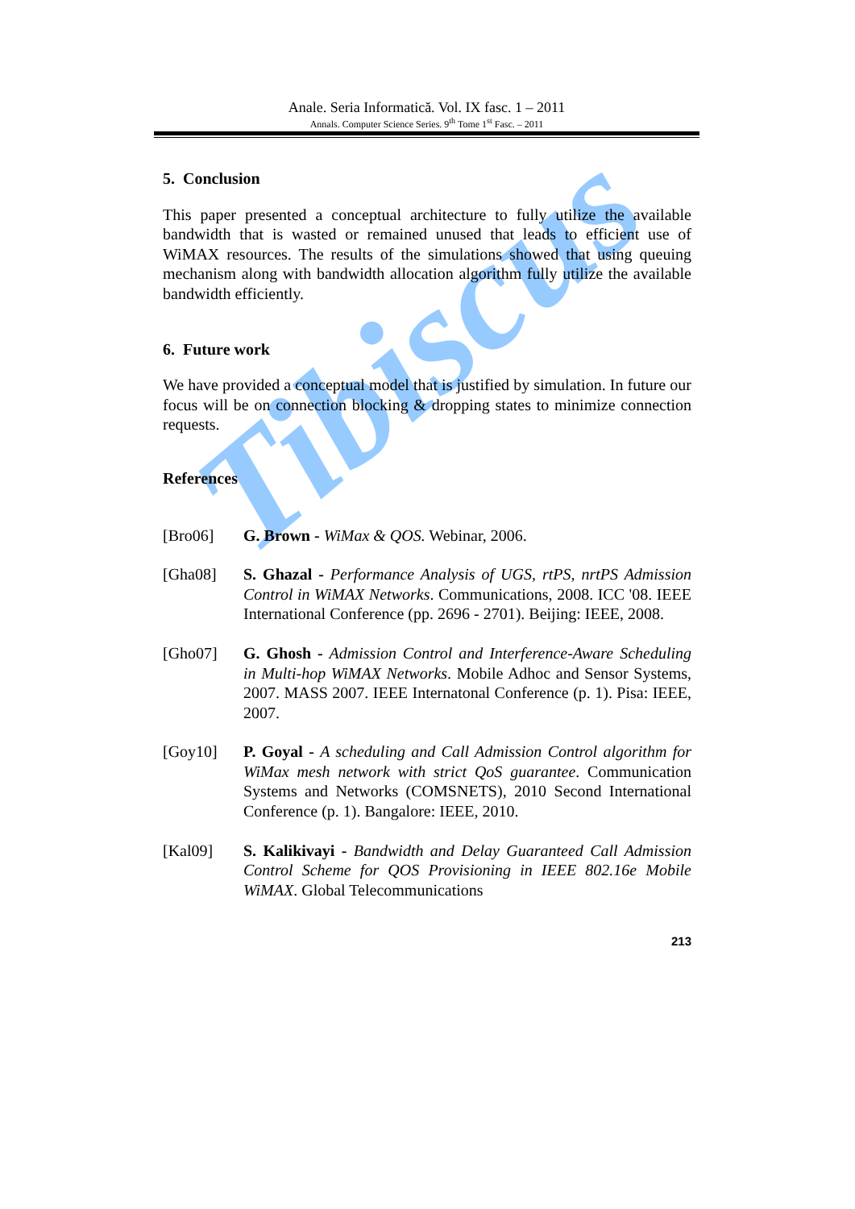Tibiscus
Anale. Seria Informatică. Vol. IX fasc. 1 – 2011
Annals. Computer Science Series. 9<sup>th</sup> Tome 1<sup>st</sup> Fasc. – 2011
5. Conclusion
This paper presented a conceptual architecture to fully utilize the available bandwidth that is wasted or remained unused that leads to efficient use of WiMAX resources. The results of the simulations showed that using queuing mechanism along with bandwidth allocation algorithm fully utilize the available bandwidth efficiently.
6. Future work
We have provided a conceptual model that is justified by simulation. In future our focus will be on connection blocking & dropping states to minimize connection requests.
References
[Bro06] G. Brown - WiMax & QOS. Webinar, 2006.
[Gha08] S. Ghazal - Performance Analysis of UGS, rtPS, nrtPS Admission Control in WiMAX Networks. Communications, 2008. ICC '08. IEEE International Conference (pp. 2696 - 2701). Beijing: IEEE, 2008.
[Gho07] G. Ghosh - Admission Control and Interference-Aware Scheduling in Multi-hop WiMAX Networks. Mobile Adhoc and Sensor Systems, 2007. MASS 2007. IEEE Internatonal Conference (p. 1). Pisa: IEEE, 2007.
[Goy10] P. Goyal - A scheduling and Call Admission Control algorithm for WiMax mesh network with strict QoS guarantee. Communication Systems and Networks (COMSNETS), 2010 Second International Conference (p. 1). Bangalore: IEEE, 2010.
[Kal09] S. Kalikivayi - Bandwidth and Delay Guaranteed Call Admission Control Scheme for QOS Provisioning in IEEE 802.16e Mobile WiMAX. Global Telecommunications
213